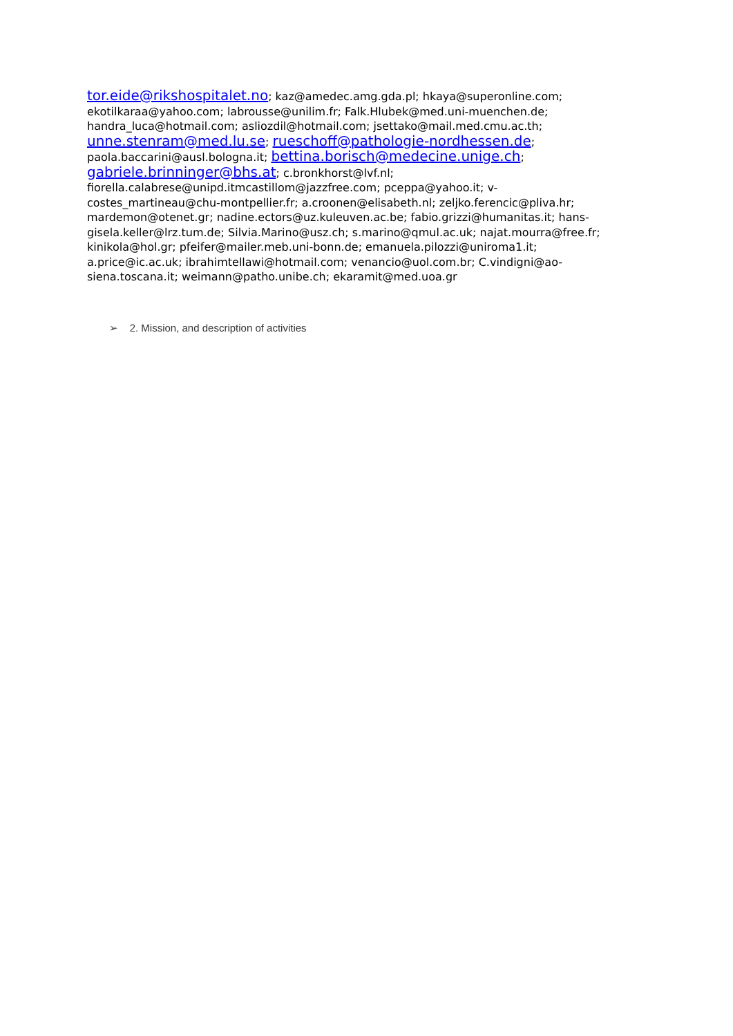tor.eide@rikshospitalet.no; kaz@amedec.amg.gda.pl; hkaya@superonline.com;
ekotilkaraa@yahoo.com; labrousse@unilim.fr; Falk.Hlubek@med.uni-muenchen.de;
handra_luca@hotmail.com; asliozdil@hotmail.com; jsettako@mail.med.cmu.ac.th;
unne.stenram@med.lu.se; rueschoff@pathologie-nordhessen.de;
paola.baccarini@ausl.bologna.it; bettina.borisch@medecine.unige.ch;
gabriele.brinninger@bhs.at; c.bronkhorst@lvf.nl;
fiorella.calabrese@unipd.itmcastillom@jazzfree.com; pceppa@yahoo.it; v-costes_martineau@chu-montpellier.fr; a.croonen@elisabeth.nl; zeljko.ferencic@pliva.hr; mardemon@otenet.gr; nadine.ectors@uz.kuleuven.ac.be; fabio.grizzi@humanitas.it; hans- gisela.keller@lrz.tum.de; Silvia.Marino@usz.ch; s.marino@qmul.ac.uk; najat.mourra@free.fr; kinikola@hol.gr; pfeifer@mailer.meb.uni-bonn.de; emanuela.pilozzi@uniroma1.it; a.price@ic.ac.uk; ibrahimtellawi@hotmail.com; venancio@uol.com.br; C.vindigni@ao-siena.toscana.it; weimann@patho.unibe.ch; ekaramit@med.uoa.gr
➢ 2. Mission, and description of activities